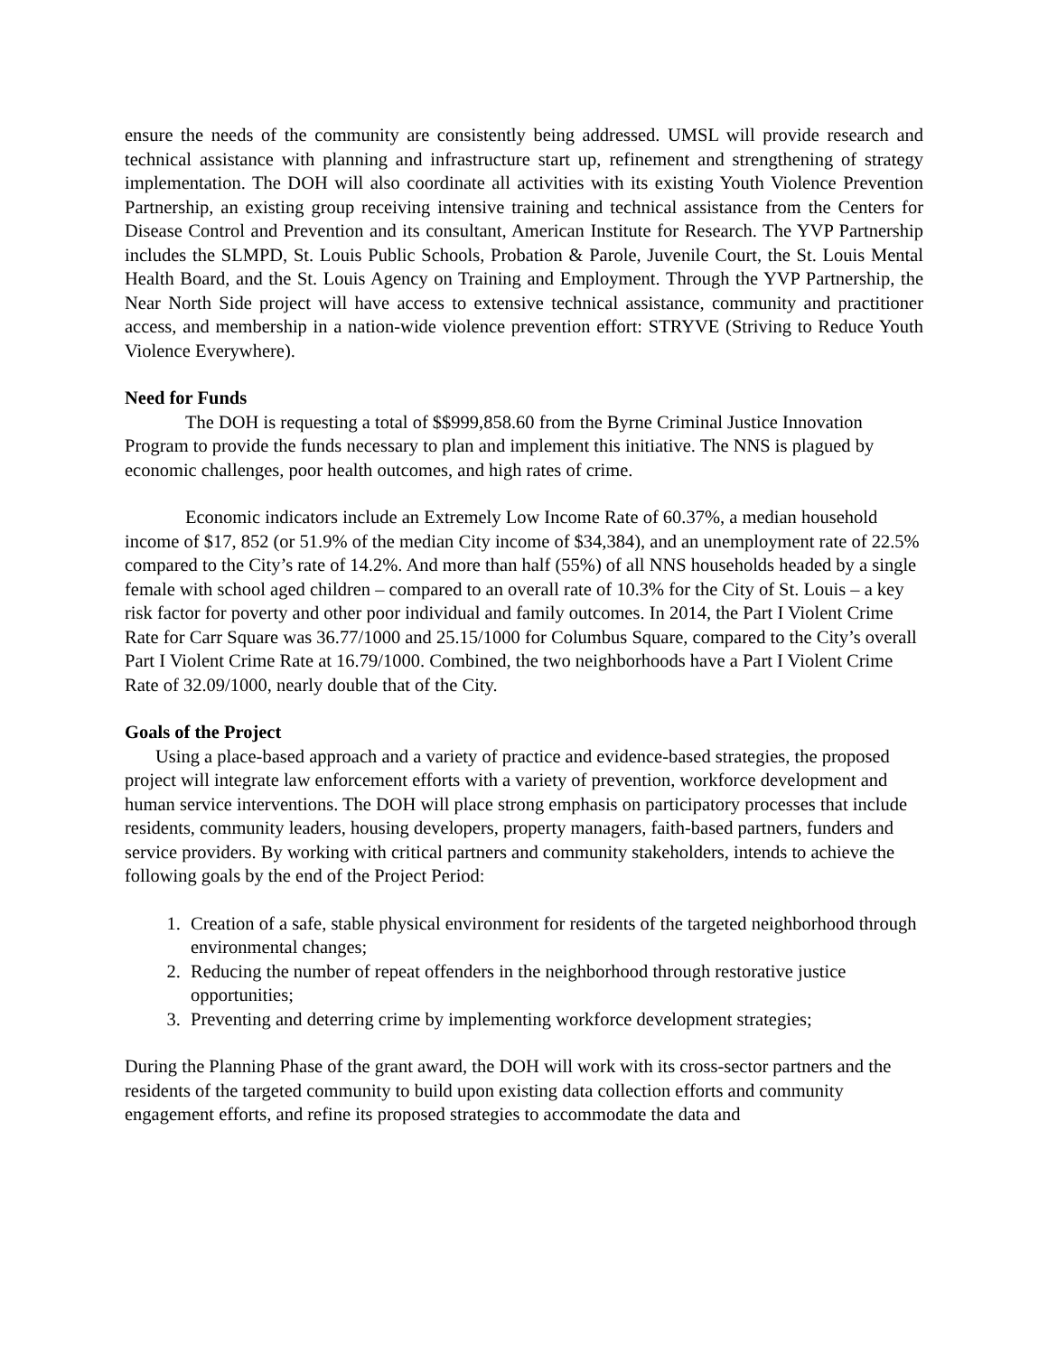ensure the needs of the community are consistently being addressed. UMSL will provide research and technical assistance with planning and infrastructure start up, refinement and strengthening of strategy implementation. The DOH will also coordinate all activities with its existing Youth Violence Prevention Partnership, an existing group receiving intensive training and technical assistance from the Centers for Disease Control and Prevention and its consultant, American Institute for Research. The YVP Partnership includes the SLMPD, St. Louis Public Schools, Probation & Parole, Juvenile Court, the St. Louis Mental Health Board, and the St. Louis Agency on Training and Employment. Through the YVP Partnership, the Near North Side project will have access to extensive technical assistance, community and practitioner access, and membership in a nation-wide violence prevention effort: STRYVE (Striving to Reduce Youth Violence Everywhere).
Need for Funds
The DOH is requesting a total of $$999,858.60 from the Byrne Criminal Justice Innovation Program to provide the funds necessary to plan and implement this initiative. The NNS is plagued by economic challenges, poor health outcomes, and high rates of crime.
Economic indicators include an Extremely Low Income Rate of 60.37%, a median household income of $17, 852 (or 51.9% of the median City income of $34,384), and an unemployment rate of 22.5% compared to the City’s rate of 14.2%. And more than half (55%) of all NNS households headed by a single female with school aged children – compared to an overall rate of 10.3% for the City of St. Louis – a key risk factor for poverty and other poor individual and family outcomes. In 2014, the Part I Violent Crime Rate for Carr Square was 36.77/1000 and 25.15/1000 for Columbus Square, compared to the City’s overall Part I Violent Crime Rate at 16.79/1000. Combined, the two neighborhoods have a Part I Violent Crime Rate of 32.09/1000, nearly double that of the City.
Goals of the Project
Using a place-based approach and a variety of practice and evidence-based strategies, the proposed project will integrate law enforcement efforts with a variety of prevention, workforce development and human service interventions. The DOH will place strong emphasis on participatory processes that include residents, community leaders, housing developers, property managers, faith-based partners, funders and service providers. By working with critical partners and community stakeholders, intends to achieve the following goals by the end of the Project Period:
1. Creation of a safe, stable physical environment for residents of the targeted neighborhood through environmental changes;
2. Reducing the number of repeat offenders in the neighborhood through restorative justice opportunities;
3. Preventing and deterring crime by implementing workforce development strategies;
During the Planning Phase of the grant award, the DOH will work with its cross-sector partners and the residents of the targeted community to build upon existing data collection efforts and community engagement efforts, and refine its proposed strategies to accommodate the data and